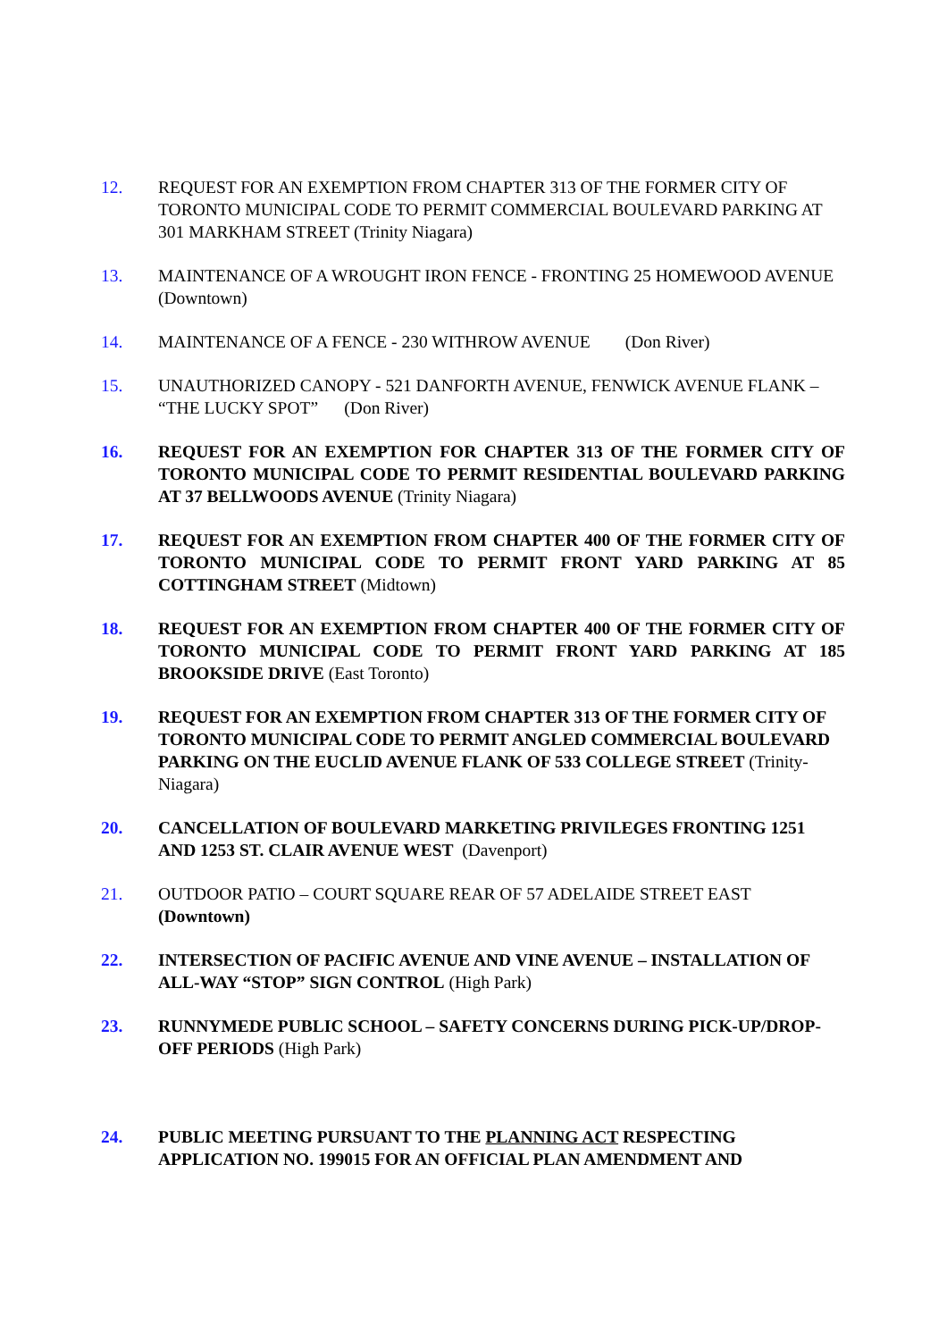12. REQUEST FOR AN EXEMPTION FROM CHAPTER 313 OF THE FORMER CITY OF TORONTO MUNICIPAL CODE TO PERMIT COMMERCIAL BOULEVARD PARKING AT 301 MARKHAM STREET (Trinity Niagara)
13. MAINTENANCE OF A WROUGHT IRON FENCE - FRONTING 25 HOMEWOOD AVENUE (Downtown)
14. MAINTENANCE OF A FENCE - 230 WITHROW AVENUE (Don River)
15. UNAUTHORIZED CANOPY - 521 DANFORTH AVENUE, FENWICK AVENUE FLANK – “THE LUCKY SPOT” (Don River)
16. REQUEST FOR AN EXEMPTION FOR CHAPTER 313 OF THE FORMER CITY OF TORONTO MUNICIPAL CODE TO PERMIT RESIDENTIAL BOULEVARD PARKING AT 37 BELLWOODS AVENUE (Trinity Niagara)
17. REQUEST FOR AN EXEMPTION FROM CHAPTER 400 OF THE FORMER CITY OF TORONTO MUNICIPAL CODE TO PERMIT FRONT YARD PARKING AT 85 COTTINGHAM STREET (Midtown)
18. REQUEST FOR AN EXEMPTION FROM CHAPTER 400 OF THE FORMER CITY OF TORONTO MUNICIPAL CODE TO PERMIT FRONT YARD PARKING AT 185 BROOKSIDE DRIVE (East Toronto)
19. REQUEST FOR AN EXEMPTION FROM CHAPTER 313 OF THE FORMER CITY OF TORONTO MUNICIPAL CODE TO PERMIT ANGLED COMMERCIAL BOULEVARD PARKING ON THE EUCLID AVENUE FLANK OF 533 COLLEGE STREET (Trinity-Niagara)
20. CANCELLATION OF BOULEVARD MARKETING PRIVILEGES FRONTING 1251 AND 1253 ST. CLAIR AVENUE WEST (Davenport)
21. OUTDOOR PATIO – COURT SQUARE REAR OF 57 ADELAIDE STREET EAST (Downtown)
22. INTERSECTION OF PACIFIC AVENUE AND VINE AVENUE – INSTALLATION OF ALL-WAY “STOP” SIGN CONTROL (High Park)
23. RUNNYMEDE PUBLIC SCHOOL – SAFETY CONCERNS DURING PICK-UP/DROP-OFF PERIODS (High Park)
24. PUBLIC MEETING PURSUANT TO THE PLANNING ACT RESPECTING APPLICATION NO. 199015 FOR AN OFFICIAL PLAN AMENDMENT AND